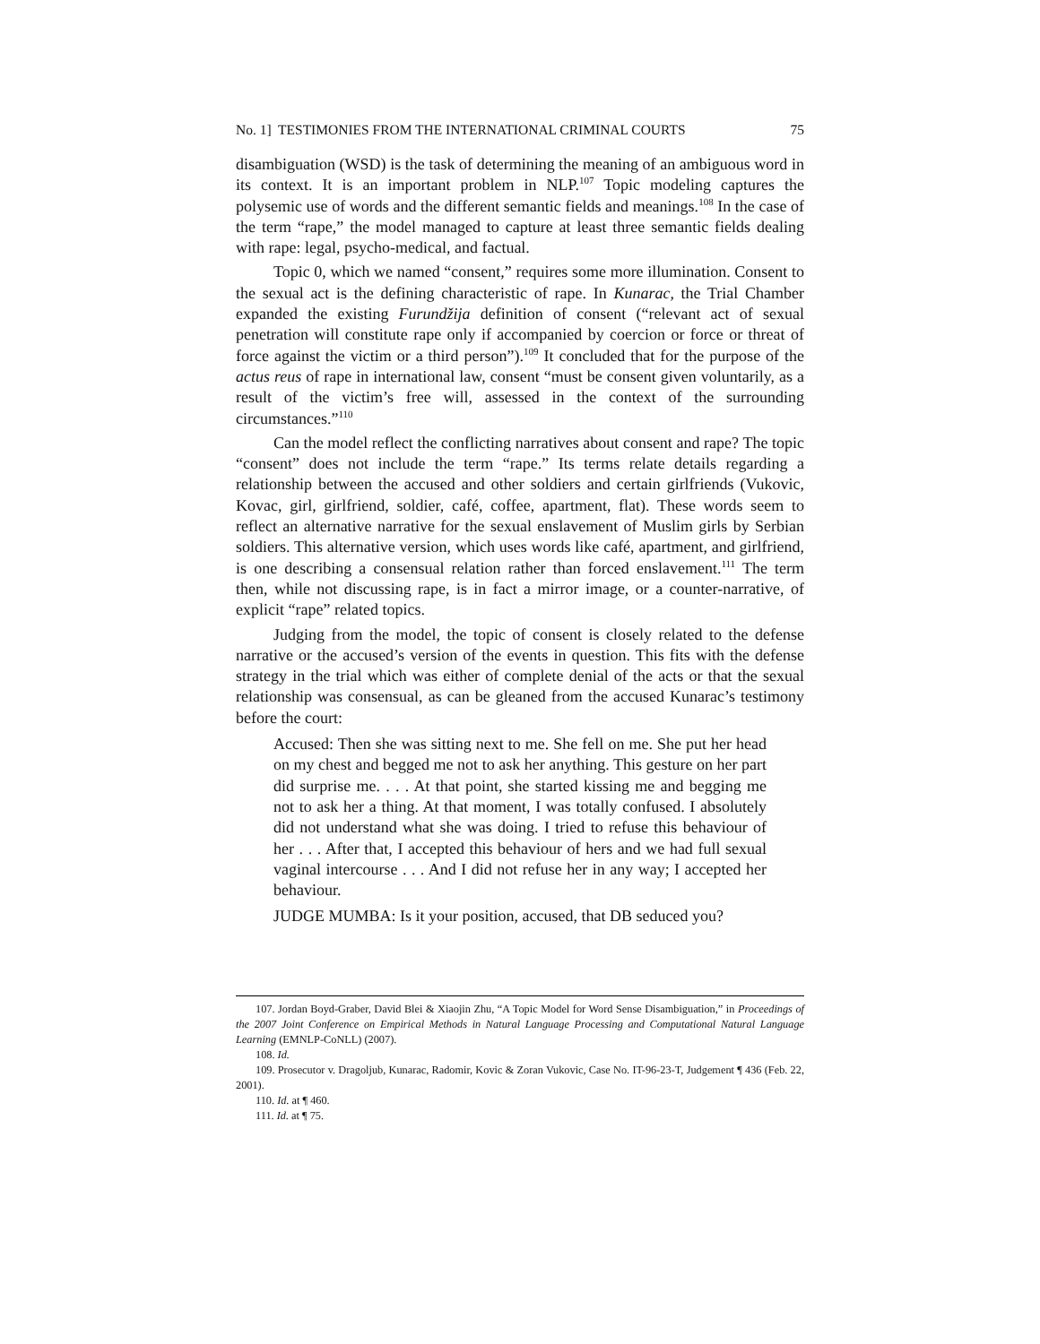No. 1] TESTIMONIES FROM THE INTERNATIONAL CRIMINAL COURTS 75
disambiguation (WSD) is the task of determining the meaning of an ambiguous word in its context. It is an important problem in NLP.<sup>107</sup> Topic modeling captures the polysemic use of words and the different semantic fields and meanings.<sup>108</sup> In the case of the term “rape,” the model managed to capture at least three semantic fields dealing with rape: legal, psycho-medical, and factual.
Topic 0, which we named “consent,” requires some more illumination. Consent to the sexual act is the defining characteristic of rape. In Kunarac, the Trial Chamber expanded the existing Furundžija definition of consent (“relevant act of sexual penetration will constitute rape only if accompanied by coercion or force or threat of force against the victim or a third person”).<sup>109</sup> It concluded that for the purpose of the actus reus of rape in international law, consent “must be consent given voluntarily, as a result of the victim’s free will, assessed in the context of the surrounding circumstances.”<sup>110</sup>
Can the model reflect the conflicting narratives about consent and rape? The topic “consent” does not include the term “rape.” Its terms relate details regarding a relationship between the accused and other soldiers and certain girlfriends (Vukovic, Kovac, girl, girlfriend, soldier, café, coffee, apartment, flat). These words seem to reflect an alternative narrative for the sexual enslavement of Muslim girls by Serbian soldiers. This alternative version, which uses words like café, apartment, and girlfriend, is one describing a consensual relation rather than forced enslavement.<sup>111</sup> The term then, while not discussing rape, is in fact a mirror image, or a counter-narrative, of explicit “rape” related topics.
Judging from the model, the topic of consent is closely related to the defense narrative or the accused’s version of the events in question. This fits with the defense strategy in the trial which was either of complete denial of the acts or that the sexual relationship was consensual, as can be gleaned from the accused Kunarac’s testimony before the court:
Accused: Then she was sitting next to me. She fell on me. She put her head on my chest and begged me not to ask her anything. This gesture on her part did surprise me. . . . At that point, she started kissing me and begging me not to ask her a thing. At that moment, I was totally confused. I absolutely did not understand what she was doing. I tried to refuse this behaviour of her . . . After that, I accepted this behaviour of hers and we had full sexual vaginal intercourse . . . And I did not refuse her in any way; I accepted her behaviour.
JUDGE MUMBA: Is it your position, accused, that DB seduced you?
107. Jordan Boyd-Graber, David Blei & Xiaojin Zhu, “A Topic Model for Word Sense Disambiguation,” in Proceedings of the 2007 Joint Conference on Empirical Methods in Natural Language Processing and Computational Natural Language Learning (EMNLP-CoNLL) (2007).
108. Id.
109. Prosecutor v. Dragoljub, Kunarac, Radomir, Kovic & Zoran Vukovic, Case No. IT-96-23-T, Judgement ¶ 436 (Feb. 22, 2001).
110. Id. at ¶ 460.
111. Id. at ¶ 75.